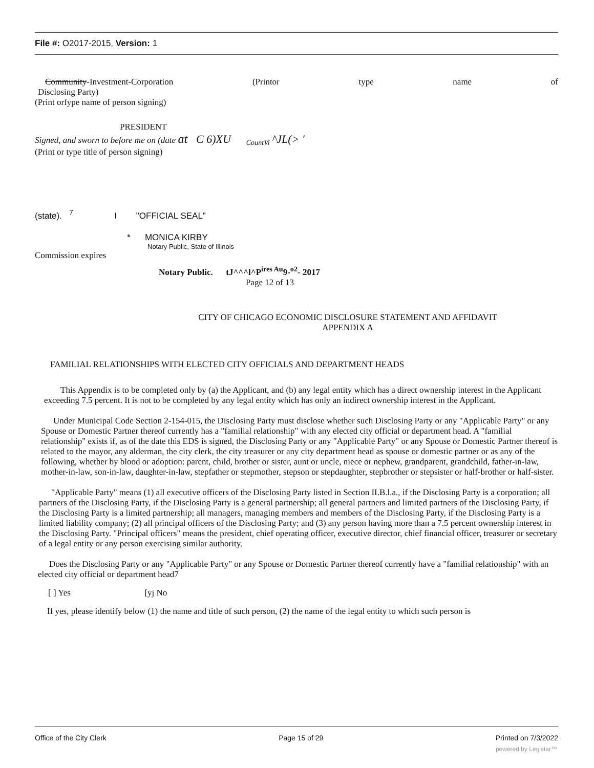File #: O2017-2015, Version: 1
Community-Investment-Corporation (Printor type name of
Disclosing Party)
(Print orfype name of person signing)
PRESIDENT
Signed, and sworn to before me on (date at C 6)XU <sub>CountVi</sub> ^JL(> '
(Print or type title of person signing)
(state). <sup>7</sup> I "OFFICIAL SEAL"
* MONICA KIRBY
Notary Public, State of Illinois
Commission expires
Notary Public. tJ^^^l^P<sup>ires Au</sup>9-<sup>o2</sup>- 2017
Page 12 of 13
CITY OF CHICAGO ECONOMIC DISCLOSURE STATEMENT AND AFFIDAVIT
APPENDIX A
FAMILIAL RELATIONSHIPS WITH ELECTED CITY OFFICIALS AND DEPARTMENT HEADS
This Appendix is to be completed only by (a) the Applicant, and (b) any legal entity which has a direct ownership interest in the Applicant exceeding 7.5 percent. It is not to be completed by any legal entity which has only an indirect ownership interest in the Applicant.
Under Municipal Code Section 2-154-015, the Disclosing Party must disclose whether such Disclosing Party or any "Applicable Party" or any Spouse or Domestic Partner thereof currently has a "familial relationship" with any elected city official or department head. A "familial relationship" exists if, as of the date this EDS is signed, the Disclosing Party or any "Applicable Party" or any Spouse or Domestic Partner thereof is related to the mayor, any alderman, the city clerk, the city treasurer or any city department head as spouse or domestic partner or as any of the following, whether by blood or adoption: parent, child, brother or sister, aunt or uncle, niece or nephew, grandparent, grandchild, father-in-law, mother-in-law, son-in-law, daughter-in-law, stepfather or stepmother, stepson or stepdaughter, stepbrother or stepsister or half-brother or half-sister.
"Applicable Party" means (1) all executive officers of the Disclosing Party listed in Section II.B.l.a., if the Disclosing Party is a corporation; all partners of the Disclosing Party, if the Disclosing Party is a general partnership; all general partners and limited partners of the Disclosing Party, if the Disclosing Party is a limited partnership; all managers, managing members and members of the Disclosing Party, if the Disclosing Party is a limited liability company; (2) all principal officers of the Disclosing Party; and (3) any person having more than a 7.5 percent ownership interest in the Disclosing Party. "Principal officers" means the president, chief operating officer, executive director, chief financial officer, treasurer or secretary of a legal entity or any person exercising similar authority.
Does the Disclosing Party or any "Applicable Party" or any Spouse or Domestic Partner thereof currently have a "familial relationship" with an elected city official or department head7
[ ] Yes [yj No
If yes, please identify below (1) the name and title of such person, (2) the name of the legal entity to which such person is
Office of the City Clerk Page 15 of 29 Printed on 7/3/2022
powered by Legistar™